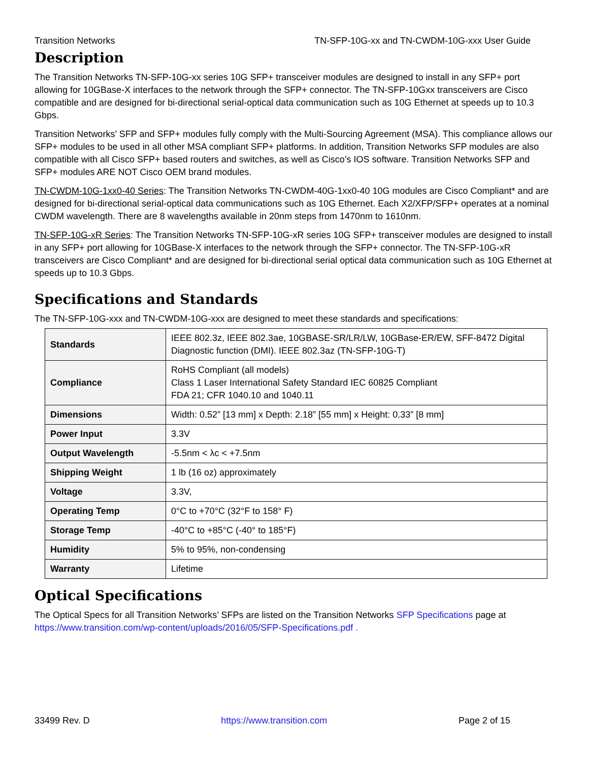Transition Networks TN-SFP-10G-xx and TN-CWDM-10G-xxx User Guide
Description
The Transition Networks TN-SFP-10G-xx series 10G SFP+ transceiver modules are designed to install in any SFP+ port allowing for 10GBase-X interfaces to the network through the SFP+ connector. The TN-SFP-10Gxx transceivers are Cisco compatible and are designed for bi-directional serial-optical data communication such as 10G Ethernet at speeds up to 10.3 Gbps.
Transition Networks’ SFP and SFP+ modules fully comply with the Multi-Sourcing Agreement (MSA). This compliance allows our SFP+ modules to be used in all other MSA compliant SFP+ platforms. In addition, Transition Networks SFP modules are also compatible with all Cisco SFP+ based routers and switches, as well as Cisco’s IOS software. Transition Networks SFP and SFP+ modules ARE NOT Cisco OEM brand modules.
TN-CWDM-10G-1xx0-40 Series: The Transition Networks TN-CWDM-40G-1xx0-40 10G modules are Cisco Compliant* and are designed for bi-directional serial-optical data communications such as 10G Ethernet. Each X2/XFP/SFP+ operates at a nominal CWDM wavelength. There are 8 wavelengths available in 20nm steps from 1470nm to 1610nm.
TN-SFP-10G-xR Series: The Transition Networks TN-SFP-10G-xR series 10G SFP+ transceiver modules are designed to install in any SFP+ port allowing for 10GBase-X interfaces to the network through the SFP+ connector. The TN-SFP-10G-xR transceivers are Cisco Compliant* and are designed for bi-directional serial optical data communication such as 10G Ethernet at speeds up to 10.3 Gbps.
Specifications and Standards
The TN-SFP-10G-xxx and TN-CWDM-10G-xxx are designed to meet these standards and specifications:
| Standards | IEEE 802.3z, IEEE 802.3ae, 10GBASE-SR/LR/LW, 10GBase-ER/EW, SFF-8472 Digital Diagnostic function (DMI). IEEE 802.3az (TN-SFP-10G-T) |
| Compliance | RoHS Compliant (all models) Class 1 Laser International Safety Standard IEC 60825 Compliant FDA 21; CFR 1040.10 and 1040.11 |
| Dimensions | Width: 0.52” [13 mm] x Depth: 2.18” [55 mm] x Height: 0.33” [8 mm] |
| Power Input | 3.3V |
| Output Wavelength | -5.5nm < λc < +7.5nm |
| Shipping Weight | 1 lb (16 oz) approximately |
| Voltage | 3.3V, |
| Operating Temp | 0°C to +70°C (32°F to 158° F) |
| Storage Temp | -40°C to +85°C (-40° to 185°F) |
| Humidity | 5% to 95%, non-condensing |
| Warranty | Lifetime |
Optical Specifications
The Optical Specs for all Transition Networks’ SFPs are listed on the Transition Networks SFP Specifications page at https://www.transition.com/wp-content/uploads/2016/05/SFP-Specifications.pdf .
33499 Rev. D https://www.transition.com Page 2 of 15